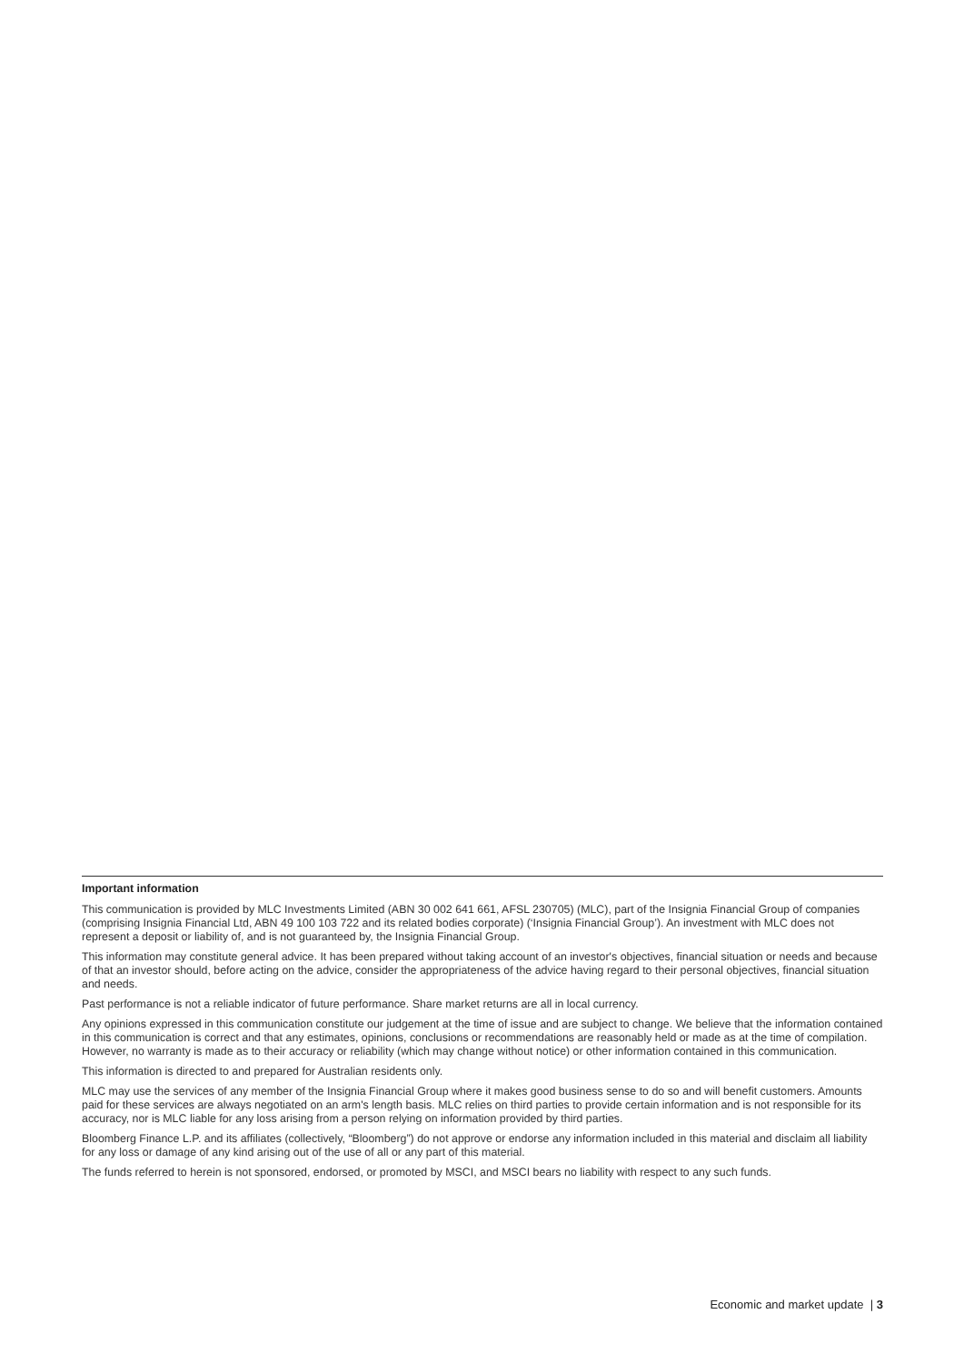Important information
This communication is provided by MLC Investments Limited (ABN 30 002 641 661, AFSL 230705) (MLC), part of the Insignia Financial Group of companies (comprising Insignia Financial Ltd, ABN 49 100 103 722 and its related bodies corporate) (‘Insignia Financial Group’). An investment with MLC does not represent a deposit or liability of, and is not guaranteed by, the Insignia Financial Group.
This information may constitute general advice. It has been prepared without taking account of an investor's objectives, financial situation or needs and because of that an investor should, before acting on the advice, consider the appropriateness of the advice having regard to their personal objectives, financial situation and needs.
Past performance is not a reliable indicator of future performance. Share market returns are all in local currency.
Any opinions expressed in this communication constitute our judgement at the time of issue and are subject to change. We believe that the information contained in this communication is correct and that any estimates, opinions, conclusions or recommendations are reasonably held or made as at the time of compilation. However, no warranty is made as to their accuracy or reliability (which may change without notice) or other information contained in this communication.
This information is directed to and prepared for Australian residents only.
MLC may use the services of any member of the Insignia Financial Group where it makes good business sense to do so and will benefit customers. Amounts paid for these services are always negotiated on an arm's length basis. MLC relies on third parties to provide certain information and is not responsible for its accuracy, nor is MLC liable for any loss arising from a person relying on information provided by third parties.
Bloomberg Finance L.P. and its affiliates (collectively, “Bloomberg”) do not approve or endorse any information included in this material and disclaim all liability for any loss or damage of any kind arising out of the use of all or any part of this material.
The funds referred to herein is not sponsored, endorsed, or promoted by MSCI, and MSCI bears no liability with respect to any such funds.
Economic and market update | 3